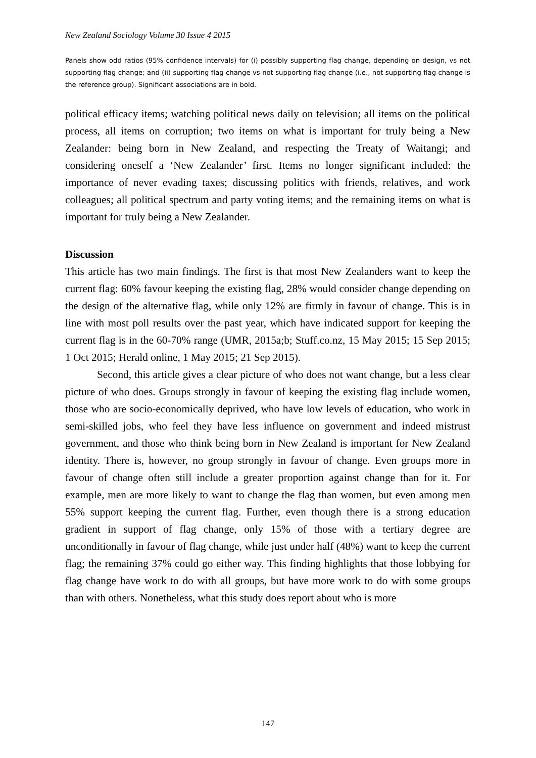New Zealand Sociology Volume 30 Issue 4 2015
Panels show odd ratios (95% confidence intervals) for (i) possibly supporting flag change, depending on design, vs not supporting flag change; and (ii) supporting flag change vs not supporting flag change (i.e., not supporting flag change is the reference group). Significant associations are in bold.
political efficacy items; watching political news daily on television; all items on the political process, all items on corruption; two items on what is important for truly being a New Zealander: being born in New Zealand, and respecting the Treaty of Waitangi; and considering oneself a ‘New Zealander’ first. Items no longer significant included: the importance of never evading taxes; discussing politics with friends, relatives, and work colleagues; all political spectrum and party voting items; and the remaining items on what is important for truly being a New Zealander.
Discussion
This article has two main findings. The first is that most New Zealanders want to keep the current flag: 60% favour keeping the existing flag, 28% would consider change depending on the design of the alternative flag, while only 12% are firmly in favour of change. This is in line with most poll results over the past year, which have indicated support for keeping the current flag is in the 60-70% range (UMR, 2015a;b; Stuff.co.nz, 15 May 2015; 15 Sep 2015; 1 Oct 2015; Herald online, 1 May 2015; 21 Sep 2015).
Second, this article gives a clear picture of who does not want change, but a less clear picture of who does. Groups strongly in favour of keeping the existing flag include women, those who are socio-economically deprived, who have low levels of education, who work in semi-skilled jobs, who feel they have less influence on government and indeed mistrust government, and those who think being born in New Zealand is important for New Zealand identity. There is, however, no group strongly in favour of change. Even groups more in favour of change often still include a greater proportion against change than for it. For example, men are more likely to want to change the flag than women, but even among men 55% support keeping the current flag. Further, even though there is a strong education gradient in support of flag change, only 15% of those with a tertiary degree are unconditionally in favour of flag change, while just under half (48%) want to keep the current flag; the remaining 37% could go either way. This finding highlights that those lobbying for flag change have work to do with all groups, but have more work to do with some groups than with others. Nonetheless, what this study does report about who is more
147